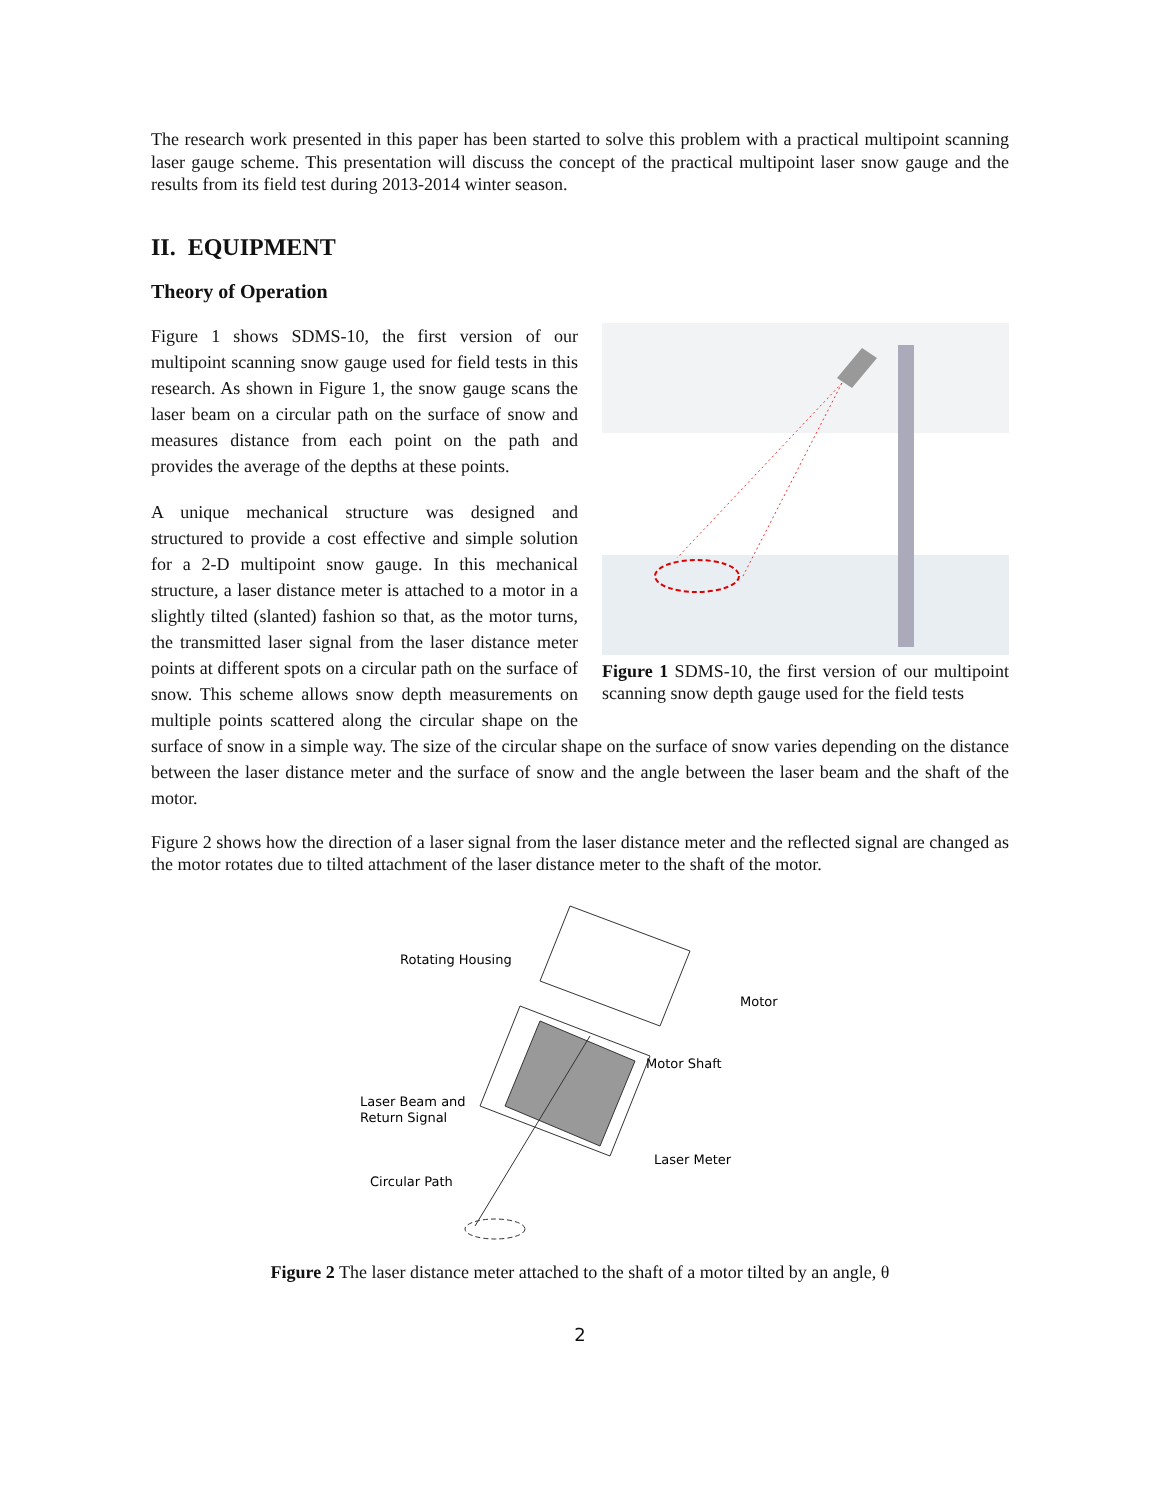The research work presented in this paper has been started to solve this problem with a practical multipoint scanning laser gauge scheme. This presentation will discuss the concept of the practical multipoint laser snow gauge and the results from its field test during 2013-2014 winter season.
II. EQUIPMENT
Theory of Operation
Figure 1 SDMS-10, the first version of our multipoint scanning snow depth gauge used for the field tests
Figure 1 shows SDMS-10, the first version of our multipoint scanning snow gauge used for field tests in this research. As shown in Figure 1, the snow gauge scans the laser beam on a circular path on the surface of snow and measures distance from each point on the path and provides the average of the depths at these points.
A unique mechanical structure was designed and structured to provide a cost effective and simple solution for a 2-D multipoint snow gauge. In this mechanical structure, a laser distance meter is attached to a motor in a slightly tilted (slanted) fashion so that, as the motor turns, the transmitted laser signal from the laser distance meter points at different spots on a circular path on the surface of snow. This scheme allows snow depth measurements on multiple points scattered along the circular shape on the surface of snow in a simple way. The size of the circular shape on the surface of snow varies depending on the distance between the laser distance meter and the surface of snow and the angle between the laser beam and the shaft of the motor.
Figure 2 shows how the direction of a laser signal from the laser distance meter and the reflected signal are changed as the motor rotates due to tilted attachment of the laser distance meter to the shaft of the motor.
Rotating Housing
Motor
Motor Shaft
Laser Beam and
Return Signal
Laser Meter
Circular Path
Figure 2 The laser distance meter attached to the shaft of a motor tilted by an angle, θ
2